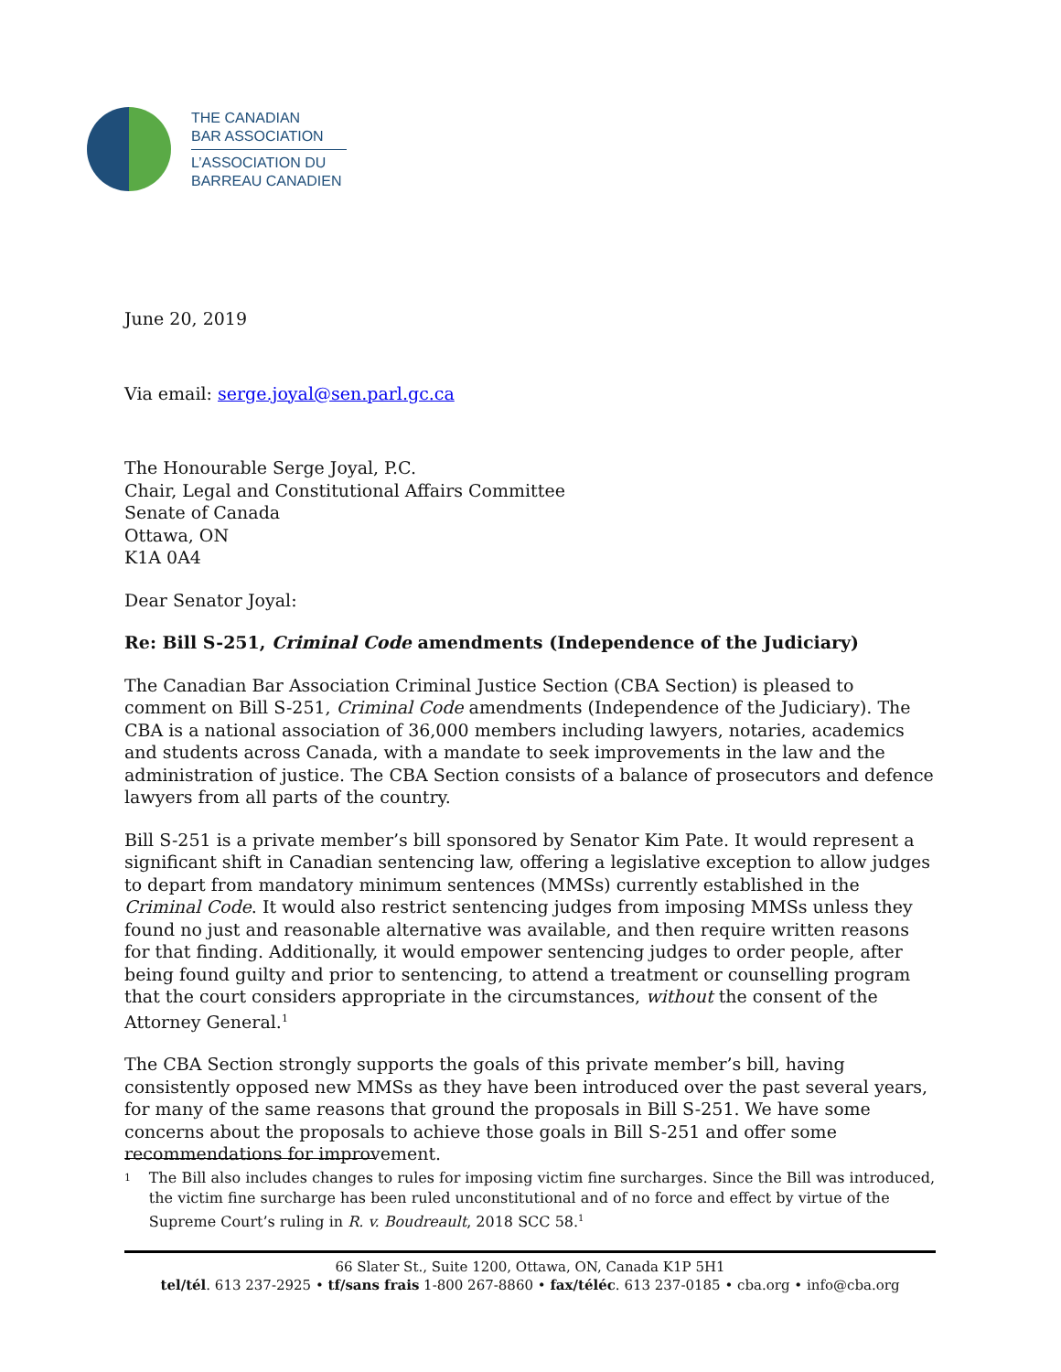THE CANADIAN
BAR ASSOCIATION
L’ASSOCIATION DU
BARREAU CANADIEN
June 20, 2019
Via email: serge.joyal@sen.parl.gc.ca
The Honourable Serge Joyal, P.C.
Chair, Legal and Constitutional Affairs Committee
Senate of Canada
Ottawa, ON
K1A 0A4
Dear Senator Joyal:
Re: Bill S-251, Criminal Code amendments (Independence of the Judiciary)
The Canadian Bar Association Criminal Justice Section (CBA Section) is pleased to comment on Bill S-251, Criminal Code amendments (Independence of the Judiciary). The CBA is a national association of 36,000 members including lawyers, notaries, academics and students across Canada, with a mandate to seek improvements in the law and the administration of justice. The CBA Section consists of a balance of prosecutors and defence lawyers from all parts of the country.
Bill S-251 is a private member’s bill sponsored by Senator Kim Pate. It would represent a significant shift in Canadian sentencing law, offering a legislative exception to allow judges to depart from mandatory minimum sentences (MMSs) currently established in the Criminal Code. It would also restrict sentencing judges from imposing MMSs unless they found no just and reasonable alternative was available, and then require written reasons for that finding. Additionally, it would empower sentencing judges to order people, after being found guilty and prior to sentencing, to attend a treatment or counselling program that the court considers appropriate in the circumstances, without the consent of the Attorney General.<sup>1</sup>
The CBA Section strongly supports the goals of this private member’s bill, having consistently opposed new MMSs as they have been introduced over the past several years, for many of the same reasons that ground the proposals in Bill S-251. We have some concerns about the proposals to achieve those goals in Bill S-251 and offer some recommendations for improvement.
1
The Bill also includes changes to rules for imposing victim fine surcharges. Since the Bill was introduced, the victim fine surcharge has been ruled unconstitutional and of no force and effect by virtue of the Supreme Court’s ruling in R. v. Boudreault, 2018 SCC 58.<sup>1</sup>
66 Slater St., Suite 1200, Ottawa, ON, Canada K1P 5H1
tel/tél. 613 237-2925 • tf/sans frais 1-800 267-8860 • fax/téléc. 613 237-0185 • cba.org • info@cba.org